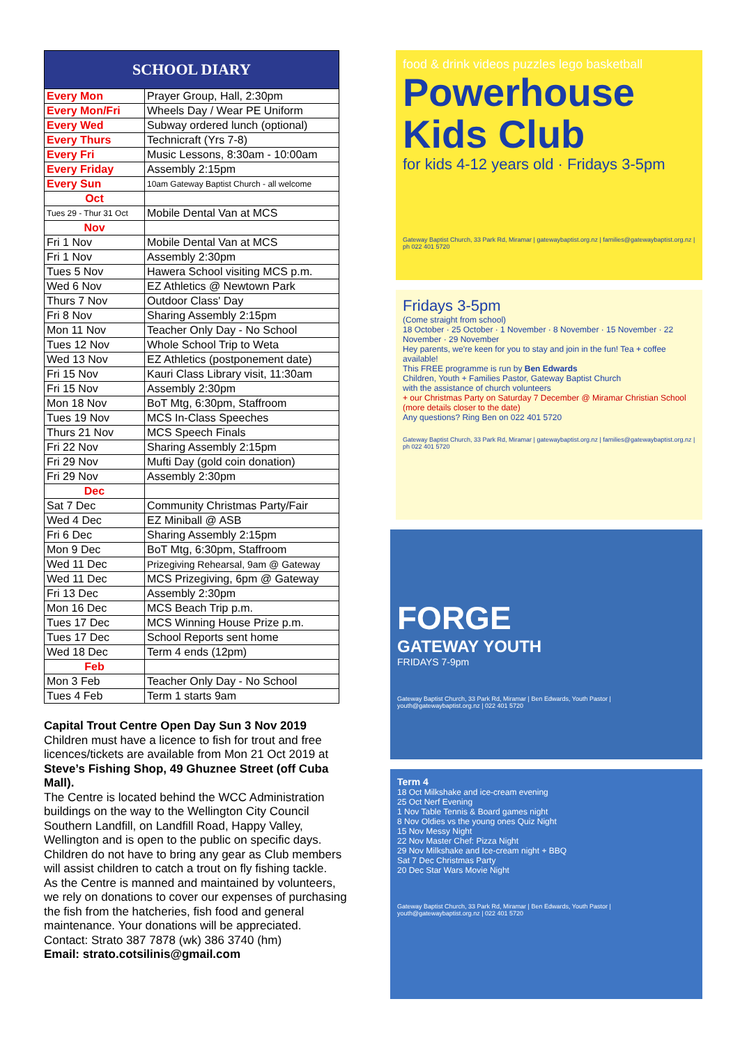| SCHOOL DIARY | |
| --- | --- |
| Every Mon | Prayer Group, Hall, 2:30pm |
| Every Mon/Fri | Wheels Day / Wear PE Uniform |
| Every Wed | Subway ordered lunch (optional) |
| Every Thurs | Technicraft (Yrs 7-8) |
| Every Fri | Music Lessons, 8:30am - 10:00am |
| Every Friday | Assembly 2:15pm |
| Every Sun | 10am Gateway Baptist Church - all welcome |
| Oct | |
| Tues 29 - Thur 31 Oct | Mobile Dental Van at MCS |
| Nov | |
| Fri 1 Nov | Mobile Dental Van at MCS |
| Fri 1 Nov | Assembly 2:30pm |
| Tues 5 Nov | Hawera School visiting MCS p.m. |
| Wed 6 Nov | EZ Athletics @ Newtown Park |
| Thurs 7 Nov | Outdoor Class' Day |
| Fri 8 Nov | Sharing Assembly 2:15pm |
| Mon 11 Nov | Teacher Only Day - No School |
| Tues 12 Nov | Whole School Trip to Weta |
| Wed 13 Nov | EZ Athletics (postponement date) |
| Fri 15 Nov | Kauri Class Library visit, 11:30am |
| Fri 15 Nov | Assembly 2:30pm |
| Mon 18 Nov | BoT Mtg, 6:30pm, Staffroom |
| Tues 19 Nov | MCS In-Class Speeches |
| Thurs 21 Nov | MCS Speech Finals |
| Fri 22 Nov | Sharing Assembly 2:15pm |
| Fri 29 Nov | Mufti Day (gold coin donation) |
| Fri 29 Nov | Assembly 2:30pm |
| Dec | |
| Sat 7 Dec | Community Christmas Party/Fair |
| Wed 4 Dec | EZ Miniball @ ASB |
| Fri 6 Dec | Sharing Assembly 2:15pm |
| Mon 9 Dec | BoT Mtg, 6:30pm, Staffroom |
| Wed 11 Dec | Prizegiving Rehearsal, 9am @ Gateway |
| Wed 11 Dec | MCS Prizegiving, 6pm @ Gateway |
| Fri 13 Dec | Assembly 2:30pm |
| Mon 16 Dec | MCS Beach Trip p.m. |
| Tues 17 Dec | MCS Winning House Prize p.m. |
| Tues 17 Dec | School Reports sent home |
| Wed 18 Dec | Term 4 ends (12pm) |
| Feb | |
| Mon 3 Feb | Teacher Only Day - No School |
| Tues 4 Feb | Term 1 starts 9am |
Capital Trout Centre Open Day Sun 3 Nov 2019
Children must have a licence to fish for trout and free licences/tickets are available from Mon 21 Oct 2019 at Steve’s Fishing Shop, 49 Ghuznee Street (off Cuba Mall).
The Centre is located behind the WCC Administration buildings on the way to the Wellington City Council Southern Landfill, on Landfill Road, Happy Valley, Wellington and is open to the public on specific days. Children do not have to bring any gear as Club members will assist children to catch a trout on fly fishing tackle.
As the Centre is manned and maintained by volunteers, we rely on donations to cover our expenses of purchasing the fish from the hatcheries, fish food and general maintenance. Your donations will be appreciated.
Contact: Strato 387 7878 (wk) 386 3740 (hm)
Email: strato.cotsilinis@gmail.com
food & drink videos puzzles lego basketball
Powerhouse Kids Club
for kids 4-12 years old · Fridays 3-5pm
Gateway Baptist Church, 33 Park Rd, Miramar | gatewaybaptist.org.nz | families@gatewaybaptist.org.nz | ph 022 401 5720
Fridays 3-5pm
(Come straight from school)
18 October · 25 October · 1 November · 8 November · 15 November · 22 November · 29 November
Hey parents, we're keen for you to stay and join in the fun! Tea + coffee available!
This FREE programme is run by Ben Edwards
Children, Youth + Families Pastor, Gateway Baptist Church
with the assistance of church volunteers
+ our Christmas Party on Saturday 7 December @ Miramar Christian School (more details closer to the date)
Any questions? Ring Ben on 022 401 5720
Gateway Baptist Church, 33 Park Rd, Miramar | gatewaybaptist.org.nz | families@gatewaybaptist.org.nz | ph 022 401 5720
FORGE
GATEWAY YOUTH
FRIDAYS 7-9pm
Gateway Baptist Church, 33 Park Rd, Miramar | Ben Edwards, Youth Pastor | youth@gatewaybaptist.org.nz | 022 401 5720
Term 4
18 Oct Milkshake and ice-cream evening
25 Oct Nerf Evening
1 Nov Table Tennis & Board games night
8 Nov Oldies vs the young ones Quiz Night
15 Nov Messy Night
22 Nov Master Chef: Pizza Night
29 Nov Milkshake and Ice-cream night + BBQ
Sat 7 Dec Christmas Party
20 Dec Star Wars Movie Night
Gateway Baptist Church, 33 Park Rd, Miramar | Ben Edwards, Youth Pastor | youth@gatewaybaptist.org.nz | 022 401 5720